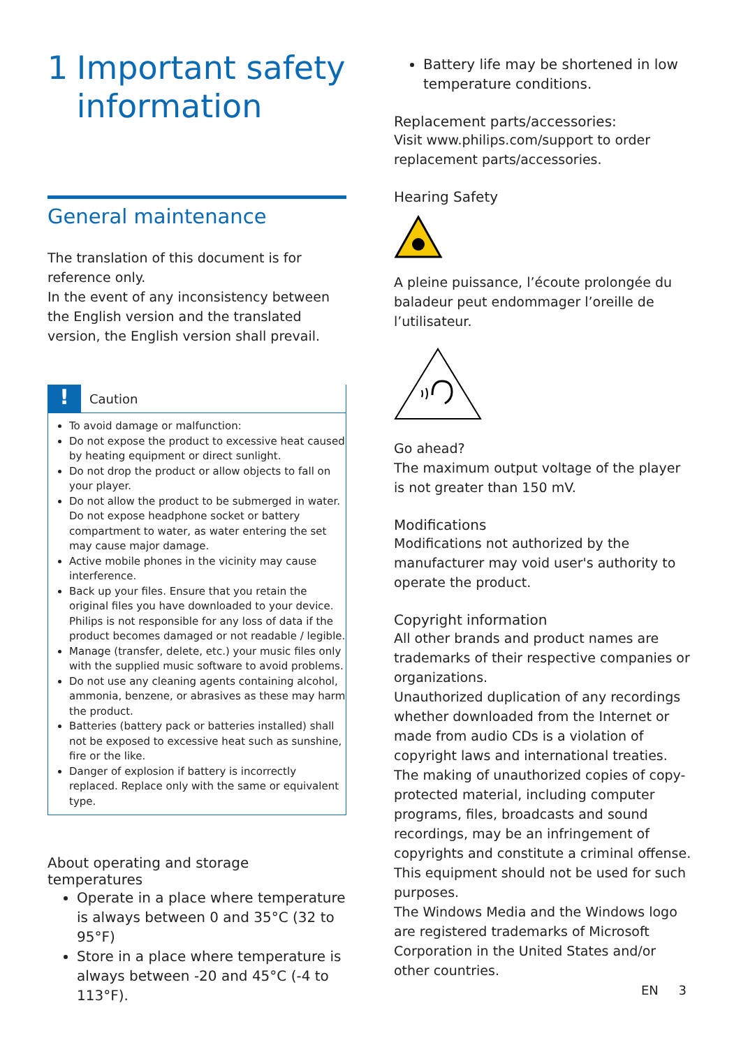1 Important safety information
General maintenance
The translation of this document is for reference only.
In the event of any inconsistency between the English version and the translated version, the English version shall prevail.
!
Caution
To avoid damage or malfunction:
Do not expose the product to excessive heat caused by heating equipment or direct sunlight.
Do not drop the product or allow objects to fall on your player.
Do not allow the product to be submerged in water. Do not expose headphone socket or battery compartment to water, as water entering the set may cause major damage.
Active mobile phones in the vicinity may cause interference.
Back up your files. Ensure that you retain the original files you have downloaded to your device. Philips is not responsible for any loss of data if the product becomes damaged or not readable / legible.
Manage (transfer, delete, etc.) your music files only with the supplied music software to avoid problems.
Do not use any cleaning agents containing alcohol, ammonia, benzene, or abrasives as these may harm the product.
Batteries (battery pack or batteries installed) shall not be exposed to excessive heat such as sunshine, fire or the like.
Danger of explosion if battery is incorrectly replaced. Replace only with the same or equivalent type.
About operating and storage temperatures
Operate in a place where temperature is always between 0 and 35°C (32 to 95°F)
Store in a place where temperature is always between -20 and 45°C (-4 to 113°F).
Battery life may be shortened in low temperature conditions.
Replacement parts/accessories:
Visit www.philips.com/support to order replacement parts/accessories.
Hearing Safety
A pleine puissance, l’écoute prolongée du baladeur peut endommager l’oreille de l’utilisateur.
Go ahead?
The maximum output voltage of the player is not greater than 150 mV.
Modifications
Modifications not authorized by the manufacturer may void user's authority to operate the product.
Copyright information
All other brands and product names are trademarks of their respective companies or organizations.
Unauthorized duplication of any recordings whether downloaded from the Internet or made from audio CDs is a violation of copyright laws and international treaties.
The making of unauthorized copies of copy-protected material, including computer programs, files, broadcasts and sound recordings, may be an infringement of copyrights and constitute a criminal offense. This equipment should not be used for such purposes.
The Windows Media and the Windows logo are registered trademarks of Microsoft Corporation in the United States and/or other countries.
EN 3